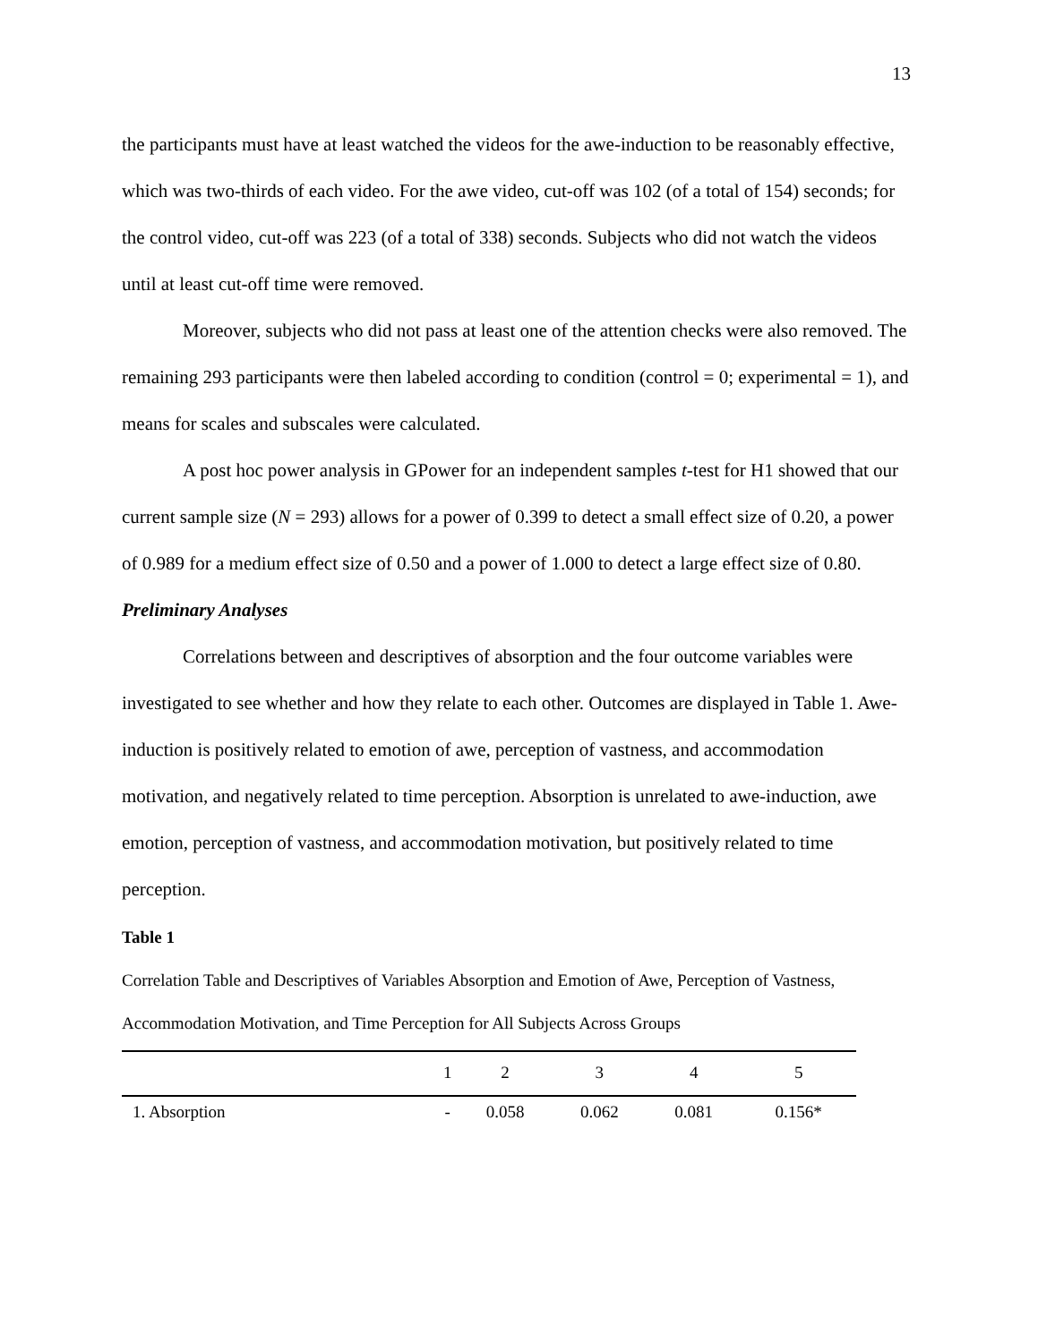13
the participants must have at least watched the videos for the awe-induction to be reasonably effective, which was two-thirds of each video. For the awe video, cut-off was 102 (of a total of 154) seconds; for the control video, cut-off was 223 (of a total of 338) seconds. Subjects who did not watch the videos until at least cut-off time were removed.
Moreover, subjects who did not pass at least one of the attention checks were also removed. The remaining 293 participants were then labeled according to condition (control = 0; experimental = 1), and means for scales and subscales were calculated.
A post hoc power analysis in GPower for an independent samples t-test for H1 showed that our current sample size (N = 293) allows for a power of 0.399 to detect a small effect size of 0.20, a power of 0.989 for a medium effect size of 0.50 and a power of 1.000 to detect a large effect size of 0.80.
Preliminary Analyses
Correlations between and descriptives of absorption and the four outcome variables were investigated to see whether and how they relate to each other. Outcomes are displayed in Table 1. Awe-induction is positively related to emotion of awe, perception of vastness, and accommodation motivation, and negatively related to time perception. Absorption is unrelated to awe-induction, awe emotion, perception of vastness, and accommodation motivation, but positively related to time perception.
Table 1
Correlation Table and Descriptives of Variables Absorption and Emotion of Awe, Perception of Vastness, Accommodation Motivation, and Time Perception for All Subjects Across Groups
| | 1 | 2 | 3 | 4 | 5 |
| --- | --- | --- | --- | --- | --- |
| 1. Absorption | - | 0.058 | 0.062 | 0.081 | 0.156* |